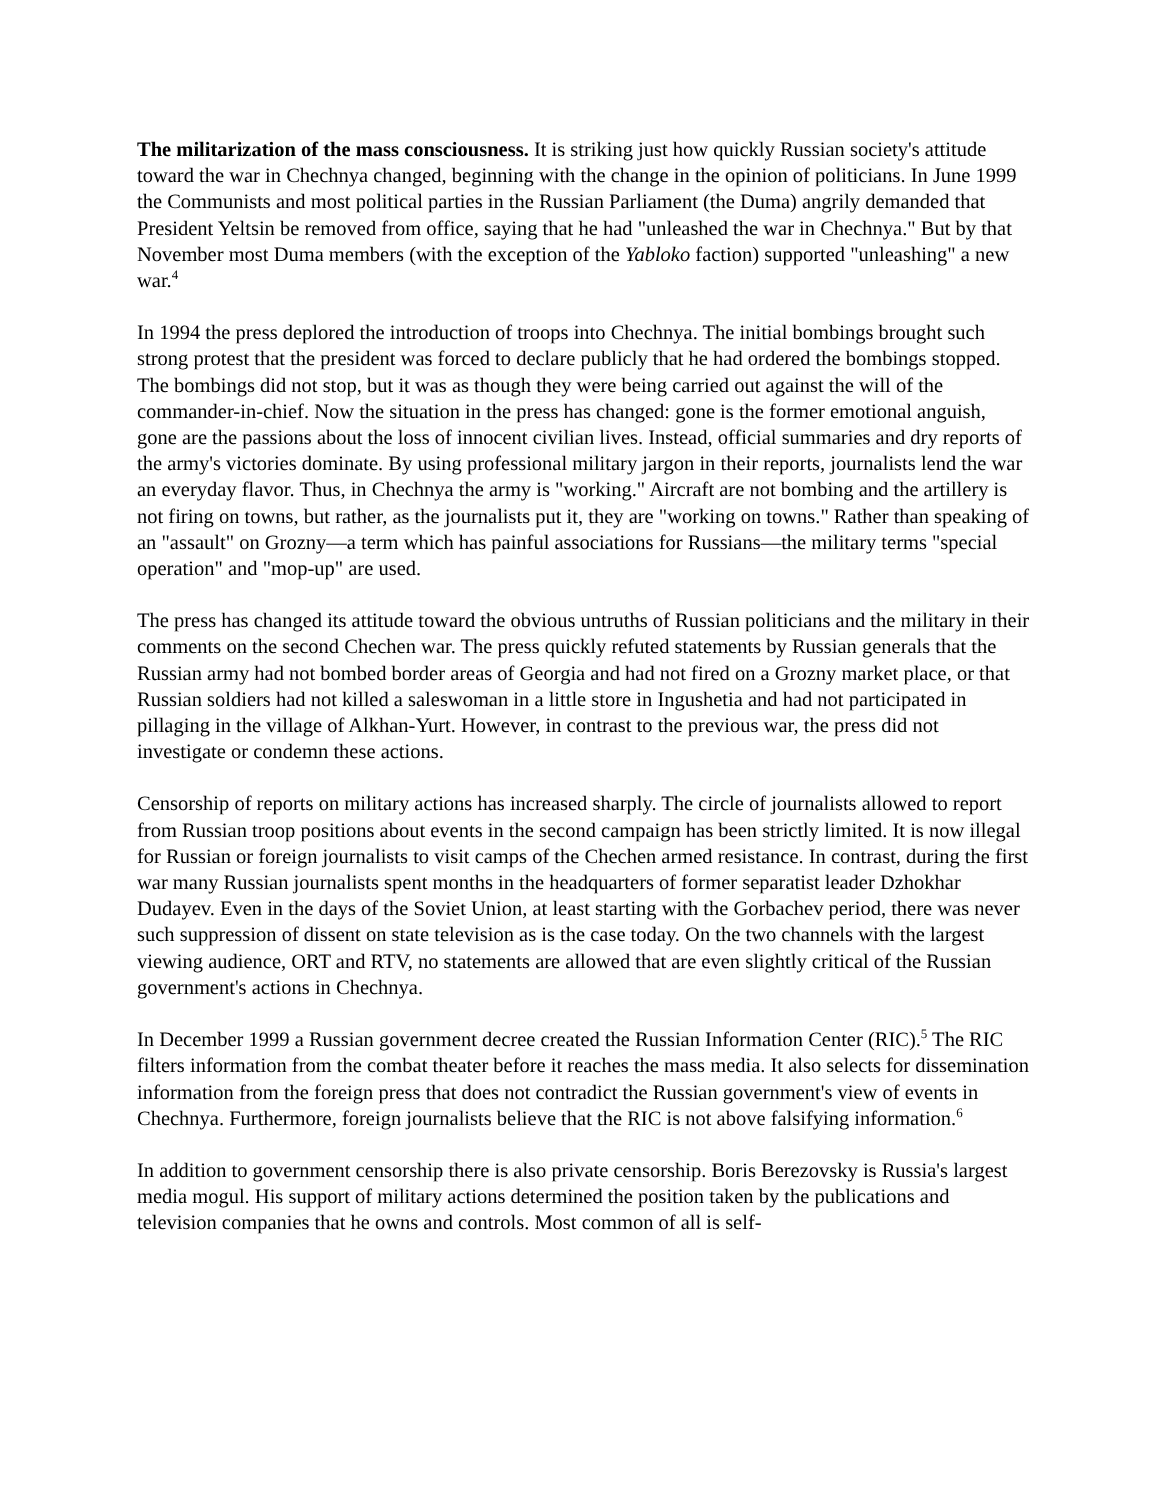The militarization of the mass consciousness. It is striking just how quickly Russian society's attitude toward the war in Chechnya changed, beginning with the change in the opinion of politicians. In June 1999 the Communists and most political parties in the Russian Parliament (the Duma) angrily demanded that President Yeltsin be removed from office, saying that he had "unleashed the war in Chechnya." But by that November most Duma members (with the exception of the Yabloko faction) supported "unleashing" a new war.<sup>4</sup>
In 1994 the press deplored the introduction of troops into Chechnya. The initial bombings brought such strong protest that the president was forced to declare publicly that he had ordered the bombings stopped. The bombings did not stop, but it was as though they were being carried out against the will of the commander-in-chief. Now the situation in the press has changed: gone is the former emotional anguish, gone are the passions about the loss of innocent civilian lives. Instead, official summaries and dry reports of the army's victories dominate. By using professional military jargon in their reports, journalists lend the war an everyday flavor. Thus, in Chechnya the army is "working." Aircraft are not bombing and the artillery is not firing on towns, but rather, as the journalists put it, they are "working on towns." Rather than speaking of an "assault" on Grozny—a term which has painful associations for Russians—the military terms "special operation" and "mop-up" are used.
The press has changed its attitude toward the obvious untruths of Russian politicians and the military in their comments on the second Chechen war. The press quickly refuted statements by Russian generals that the Russian army had not bombed border areas of Georgia and had not fired on a Grozny market place, or that Russian soldiers had not killed a saleswoman in a little store in Ingushetia and had not participated in pillaging in the village of Alkhan-Yurt. However, in contrast to the previous war, the press did not investigate or condemn these actions.
Censorship of reports on military actions has increased sharply. The circle of journalists allowed to report from Russian troop positions about events in the second campaign has been strictly limited. It is now illegal for Russian or foreign journalists to visit camps of the Chechen armed resistance. In contrast, during the first war many Russian journalists spent months in the headquarters of former separatist leader Dzhokhar Dudayev. Even in the days of the Soviet Union, at least starting with the Gorbachev period, there was never such suppression of dissent on state television as is the case today. On the two channels with the largest viewing audience, ORT and RTV, no statements are allowed that are even slightly critical of the Russian government's actions in Chechnya.
In December 1999 a Russian government decree created the Russian Information Center (RIC).<sup>5</sup> The RIC filters information from the combat theater before it reaches the mass media. It also selects for dissemination information from the foreign press that does not contradict the Russian government's view of events in Chechnya. Furthermore, foreign journalists believe that the RIC is not above falsifying information.<sup>6</sup>
In addition to government censorship there is also private censorship. Boris Berezovsky is Russia's largest media mogul. His support of military actions determined the position taken by the publications and television companies that he owns and controls. Most common of all is self-